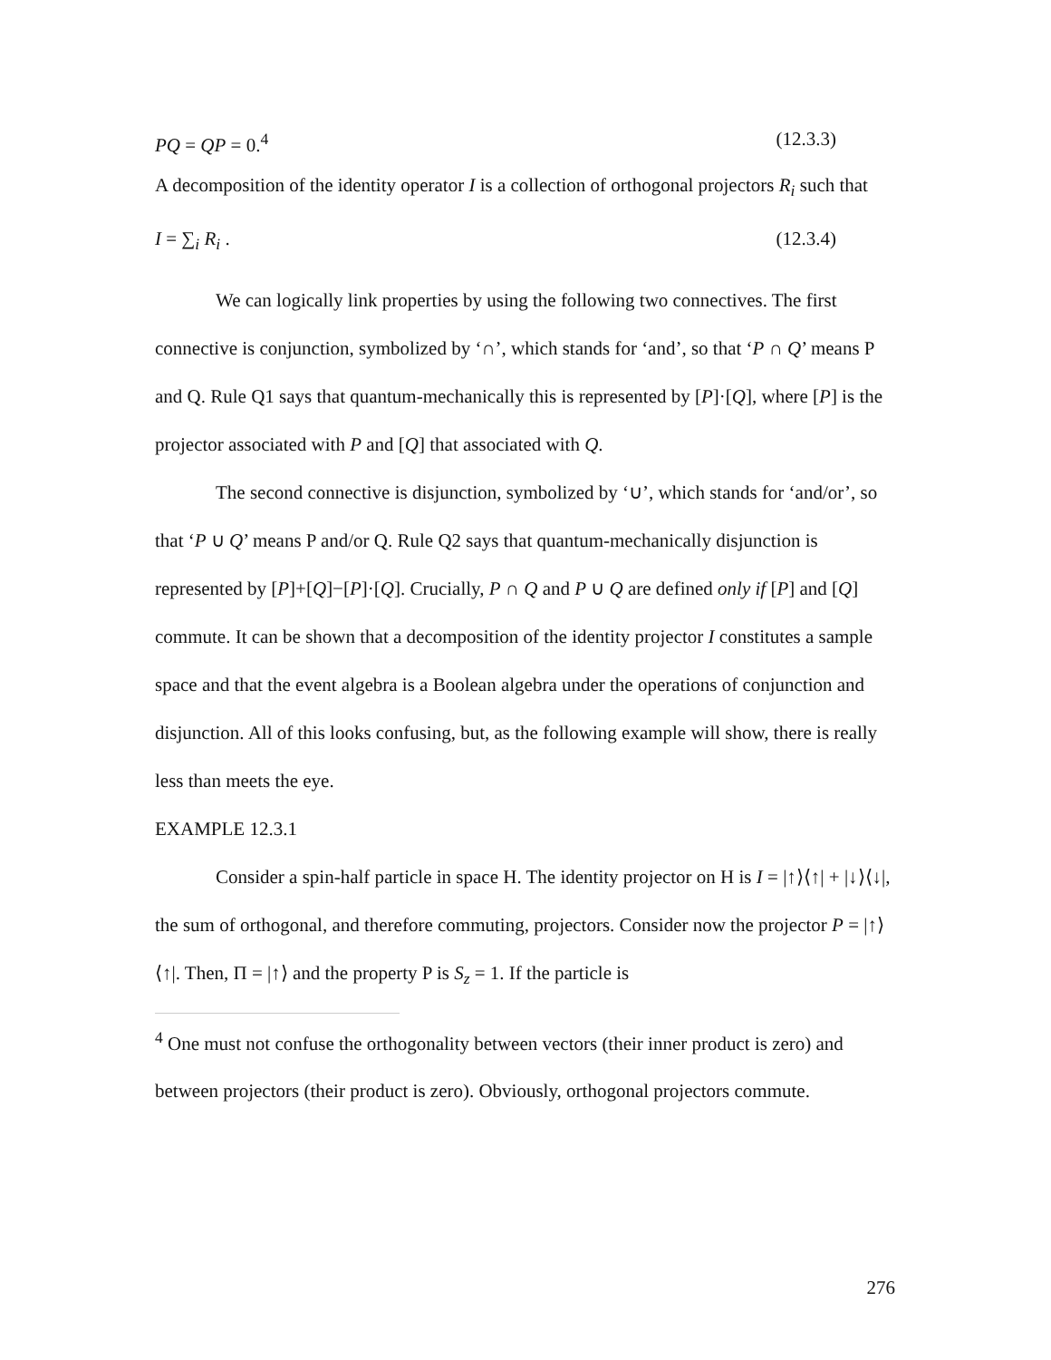PQ = QP = 0.<sup>4</sup> (12.3.3)
A decomposition of the identity operator I is a collection of orthogonal projectors R<sub>i</sub> such that
I = ∑<sub>i</sub> R<sub>i</sub> . (12.3.4)
We can logically link properties by using the following two connectives. The first connective is conjunction, symbolized by ‘∩’, which stands for ‘and’, so that ‘P ∩ Q’ means P and Q. Rule Q1 says that quantum-mechanically this is represented by [P]·[Q], where [P] is the projector associated with P and [Q] that associated with Q.
The second connective is disjunction, symbolized by ‘∪’, which stands for ‘and/or’, so that ‘P ∪ Q’ means P and/or Q. Rule Q2 says that quantum-mechanically disjunction is represented by [P]+[Q]−[P]·[Q]. Crucially, P ∩ Q and P ∪ Q are defined only if [P] and [Q] commute. It can be shown that a decomposition of the identity projector I constitutes a sample space and that the event algebra is a Boolean algebra under the operations of conjunction and disjunction. All of this looks confusing, but, as the following example will show, there is really less than meets the eye.
EXAMPLE 12.3.1
Consider a spin-half particle in space H. The identity projector on H is I = |↑⟩⟨↑| + |↓⟩⟨↓|, the sum of orthogonal, and therefore commuting, projectors. Consider now the projector P = |↑⟩⟨↑|. Then, Π = |↑⟩ and the property P is S<sub>z</sub> = 1. If the particle is
<sup>4</sup> One must not confuse the orthogonality between vectors (their inner product is zero) and between projectors (their product is zero). Obviously, orthogonal projectors commute.
276